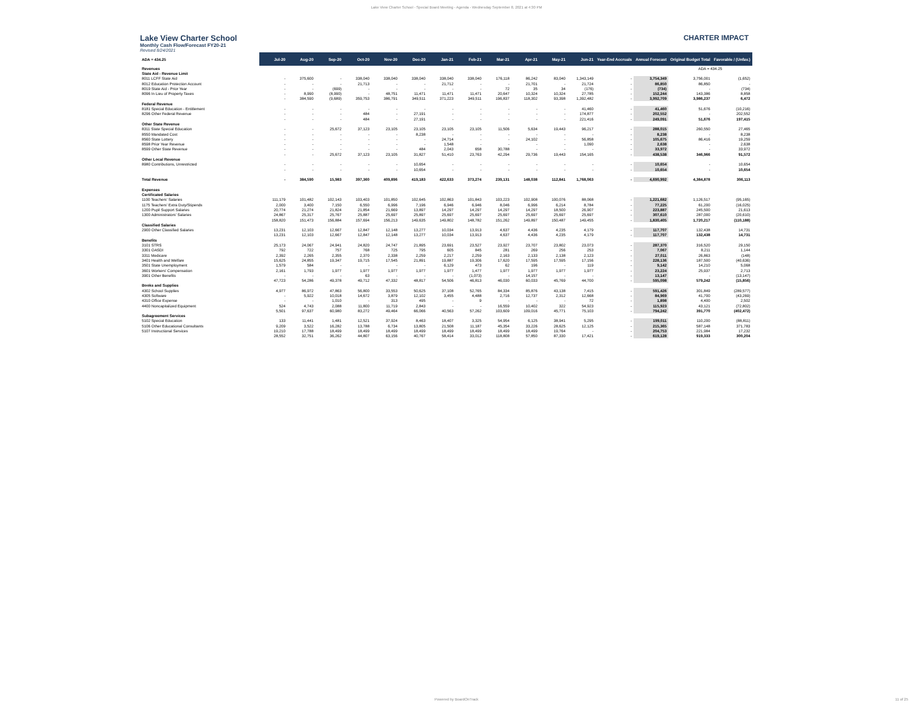Lake View Charter School - Special Board Meeting - Agenda - Wednesday September 8, 2021 at 4:30 PM
CHARTER IMPACT
Lake View Charter School
Monthly Cash Flow/Forecast FY20-21
Revised 8/24/2021
| ADA = 434.25 | Jul-20 | Aug-20 | Sep-20 | Oct-20 | Nov-20 | Dec-20 | Jan-21 | Feb-21 | Mar-21 | Apr-21 | May-21 | Jun-21 | Year-End Accruals | Annual Forecast | Original Budget Total | Favorable / (Unfav.) |
| Revenues | | | | | | | | | | | | | | | ADA = 434.25 | |
| State Aid - Revenue Limit | | | | | | | | | | | | | | | | |
| 8011 LCFF State Aid | - | 375,600 | - | 338,040 | 338,040 | 338,040 | 338,040 | 338,040 | 176,118 | 86,242 | 83,040 | 1,343,149 | - | 3,754,349 | 3,756,001 | (1,652) |
| 8012 Education Protection Account | - | - | - | 21,713 | - | - | 21,712 | - | - | 21,701 | - | 21,724 | - | 86,850 | 86,850 | - |
| 8019 State Aid - Prior Year | - | - | (699) | - | - | - | - | - | 72 | 35 | 34 | (176) | - | (734) | - | (734) |
| 8096 In Lieu of Property Taxes | - | 8,990 | (8,990) | - | 48,751 | 11,471 | 11,471 | 11,471 | 20,647 | 10,324 | 10,324 | 27,785 | - | 152,244 | 143,386 | 8,858 |
| | - | 384,590 | (9,689) | 359,753 | 386,791 | 349,511 | 371,223 | 349,511 | 196,837 | 118,302 | 93,398 | 1,392,482 | - | 3,992,709 | 3,986,237 | 6,472 |
| Federal Revenue | | | | | | | | | | | | | | | | |
| 8181 Special Education - Entitlement | - | - | - | - | - | - | - | - | - | - | - | 41,460 | - | 41,460 | 51,676 | (10,216) |
| 8296 Other Federal Revenue | - | - | - | 484 | - | 27,191 | - | - | - | - | - | 174,877 | - | 202,552 | - | 202,552 |
| | - | - | - | 484 | - | 27,191 | - | - | - | - | - | 221,416 | - | 249,091 | 51,676 | 197,415 |
| Other State Revenue | | | | | | | | | | | | | | | | |
| 8311 State Special Education | - | - | 25,672 | 37,123 | 23,105 | 23,105 | 23,105 | 23,105 | 11,506 | 5,634 | 19,443 | 96,217 | - | 288,015 | 260,550 | 27,465 |
| 8550 Mandated Cost | - | - | - | - | - | 8,238 | - | - | - | - | - | - | - | 8,238 | - | 8,238 |
| 8560 State Lottery | - | - | - | - | - | - | 24,714 | - | - | 24,102 | - | 56,858 | - | 105,675 | 86,416 | 19,259 |
| 8598 Prior Year Revenue | - | - | - | - | - | - | 1,548 | - | - | - | - | 1,090 | - | 2,638 | - | 2,638 |
| 8599 Other State Revenue | - | - | - | - | - | 484 | 2,043 | 658 | 30,788 | - | - | - | - | 33,972 | - | 33,972 |
| | - | - | 25,672 | 37,123 | 23,105 | 31,827 | 51,410 | 23,763 | 42,294 | 29,736 | 19,443 | 154,165 | - | 438,538 | 346,966 | 91,572 |
| Other Local Revenue | | | | | | | | | | | | | | | | |
| 8980 Contributions, Unrestricted | - | - | - | - | - | 10,654 | - | - | - | - | - | - | - | 10,654 | - | 10,654 |
| | - | - | - | - | - | 10,654 | - | - | - | - | - | - | - | 10,654 | - | 10,654 |
| Total Revenue | - | 384,590 | 15,983 | 397,360 | 409,896 | 419,183 | 422,633 | 373,274 | 239,131 | 148,038 | 112,841 | 1,768,063 | - | 4,690,992 | 4,384,878 | 306,113 |
| Expenses | | | | | | | | | | | | | | | | |
| Certificated Salaries | | | | | | | | | | | | | | | | |
| 1100 Teachers' Salaries | 111,179 | 101,482 | 102,143 | 103,403 | 101,850 | 102,645 | 102,863 | 101,843 | 103,223 | 102,908 | 100,076 | 88,068 | - | 1,221,682 | 1,126,517 | (95,165) |
| 1175 Teachers' Extra Duty/Stipends | 2,000 | 3,400 | 7,150 | 6,550 | 6,996 | 7,196 | 6,946 | 6,946 | 8,046 | 6,996 | 6,214 | 8,784 | - | 77,225 | 61,200 | (16,025) |
| 1200 Pupil Support Salaries | 20,774 | 21,274 | 21,824 | 21,854 | 21,669 | 13,897 | 14,297 | 14,297 | 14,297 | 14,297 | 18,500 | 26,907 | - | 223,887 | 245,500 | 21,613 |
| 1300 Administrators' Salaries | 24,867 | 25,317 | 25,767 | 25,887 | 25,697 | 25,897 | 25,697 | 25,697 | 25,697 | 25,697 | 25,697 | 25,697 | - | 307,610 | 287,000 | (20,610) |
| | 158,820 | 151,473 | 156,884 | 157,694 | 156,213 | 149,635 | 149,802 | 148,782 | 151,262 | 149,897 | 150,487 | 149,455 | - | 1,830,405 | 1,720,217 | (110,188) |
| Classified Salaries | | | | | | | | | | | | | | | | |
| 2900 Other Classified Salaries | 13,231 | 12,103 | 12,667 | 12,847 | 12,148 | 13,277 | 10,034 | 13,913 | 4,637 | 4,436 | 4,235 | 4,179 | - | 117,707 | 132,438 | 14,731 |
| | 13,231 | 12,103 | 12,667 | 12,847 | 12,148 | 13,277 | 10,034 | 13,913 | 4,637 | 4,436 | 4,235 | 4,179 | - | 117,707 | 132,438 | 14,731 |
| Benefits | | | | | | | | | | | | | | | | |
| 3101 STRS | 25,173 | 24,067 | 24,941 | 24,820 | 24,747 | 21,895 | 23,691 | 23,527 | 23,927 | 23,707 | 23,802 | 23,073 | - | 287,370 | 316,520 | 29,150 |
| 3301 OASDI | 792 | 722 | 757 | 768 | 725 | 795 | 605 | 845 | 281 | 269 | 256 | 253 | - | 7,067 | 8,211 | 1,144 |
| 3311 Medicare | 2,392 | 2,265 | 2,355 | 2,370 | 2,338 | 2,259 | 2,217 | 2,259 | 2,163 | 2,133 | 2,138 | 2,123 | - | 27,011 | 26,863 | (148) |
| 3401 Health and Welfare | 15,625 | 24,855 | 19,347 | 19,715 | 17,545 | 21,891 | 19,887 | 19,306 | 17,620 | 17,595 | 17,595 | 17,156 | - | 228,136 | 187,500 | (40,636) |
| 3501 State Unemployment | 1,579 | 584 | - | - | - | - | 6,129 | 473 | 62 | 196 | - | 119 | - | 9,142 | 14,210 | 5,068 |
| 3601 Workers' Compensation | 2,161 | 1,793 | 1,977 | 1,977 | 1,977 | 1,977 | 1,977 | 1,477 | 1,977 | 1,977 | 1,977 | 1,977 | - | 23,224 | 25,937 | 2,713 |
| 3901 Other Benefits | - | - | - | 63 | - | - | - | (1,073) | - | 14,157 | - | - | - | 13,147 | - | (13,147) |
| | 47,723 | 54,286 | 49,378 | 49,712 | 47,332 | 48,817 | 54,506 | 46,813 | 46,030 | 60,033 | 45,769 | 44,700 | - | 595,098 | 579,242 | (15,856) |
| Books and Supplies | | | | | | | | | | | | | | | | |
| 4302 School Supplies | 4,977 | 86,972 | 47,863 | 56,800 | 33,553 | 50,625 | 37,108 | 52,765 | 84,334 | 85,876 | 43,138 | 7,415 | - | 591,426 | 301,849 | (289,577) |
| 4305 Software | - | 5,922 | 10,018 | 14,672 | 3,879 | 12,102 | 3,455 | 4,488 | 2,716 | 12,737 | 2,312 | 12,668 | - | 84,969 | 41,700 | (43,269) |
| 4310 Office Expense | - | - | 1,010 | - | 313 | 495 | - | 9 | - | - | - | 72 | - | 1,898 | 4,400 | 2,502 |
| 4400 Noncapitalized Equipment | 524 | 4,743 | 2,088 | 11,800 | 11,719 | 2,843 | - | - | 16,559 | 10,402 | 322 | 54,923 | - | 115,923 | 43,121 | (72,802) |
| | 5,501 | 97,637 | 60,980 | 83,272 | 49,464 | 66,066 | 40,563 | 57,262 | 103,609 | 109,016 | 45,771 | 75,103 | - | 794,242 | 391,770 | (402,472) |
| Subagreement Services | | | | | | | | | | | | | | | | |
| 5102 Special Education | 133 | 11,441 | 1,481 | 12,521 | 37,924 | 8,463 | 18,407 | 3,325 | 54,954 | 6,125 | 38,941 | 5,295 | - | 199,011 | 110,200 | (88,811) |
| 5106 Other Educational Consultants | 9,209 | 3,522 | 16,282 | 13,788 | 6,734 | 13,805 | 21,508 | 11,187 | 45,354 | 33,226 | 28,625 | 12,125 | - | 215,365 | 587,148 | 371,783 |
| 5107 Instructional Services | 19,210 | 17,788 | 18,499 | 18,499 | 18,499 | 18,499 | 18,499 | 18,499 | 18,499 | 18,499 | 19,764 | - | - | 204,753 | 221,984 | 17,232 |
| | 28,552 | 32,751 | 36,262 | 44,807 | 63,156 | 40,767 | 58,414 | 33,012 | 118,808 | 57,850 | 87,330 | 17,421 | - | 619,128 | 919,333 | 300,204 |
Powered by BoardOnTrack 11 of 25